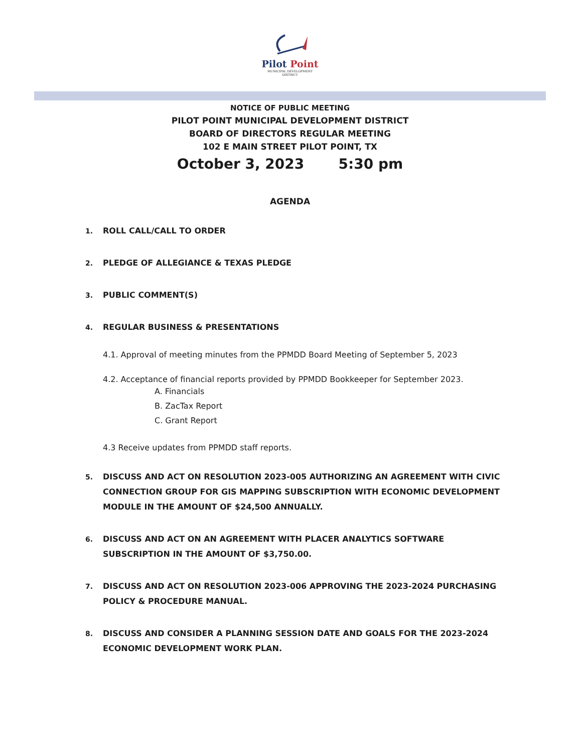Pilot Point
MUNICIPAL DEVELOPMENT
DISTRICT
NOTICE OF PUBLIC MEETING
PILOT POINT MUNICIPAL DEVELOPMENT DISTRICT
BOARD OF DIRECTORS REGULAR MEETING
102 E MAIN STREET PILOT POINT, TX
October 3, 2023 5:30 pm
AGENDA
1. ROLL CALL/CALL TO ORDER
2. PLEDGE OF ALLEGIANCE & TEXAS PLEDGE
3. PUBLIC COMMENT(S)
4. REGULAR BUSINESS & PRESENTATIONS
4.1. Approval of meeting minutes from the PPMDD Board Meeting of September 5, 2023
4.2. Acceptance of financial reports provided by PPMDD Bookkeeper for September 2023.
A. Financials
B. ZacTax Report
C. Grant Report
4.3 Receive updates from PPMDD staff reports.
5. DISCUSS AND ACT ON RESOLUTION 2023-005 AUTHORIZING AN AGREEMENT WITH CIVIC CONNECTION GROUP FOR GIS MAPPING SUBSCRIPTION WITH ECONOMIC DEVELOPMENT MODULE IN THE AMOUNT OF $24,500 ANNUALLY.
6. DISCUSS AND ACT ON AN AGREEMENT WITH PLACER ANALYTICS SOFTWARE SUBSCRIPTION IN THE AMOUNT OF $3,750.00.
7. DISCUSS AND ACT ON RESOLUTION 2023-006 APPROVING THE 2023-2024 PURCHASING POLICY & PROCEDURE MANUAL.
8. DISCUSS AND CONSIDER A PLANNING SESSION DATE AND GOALS FOR THE 2023-2024 ECONOMIC DEVELOPMENT WORK PLAN.